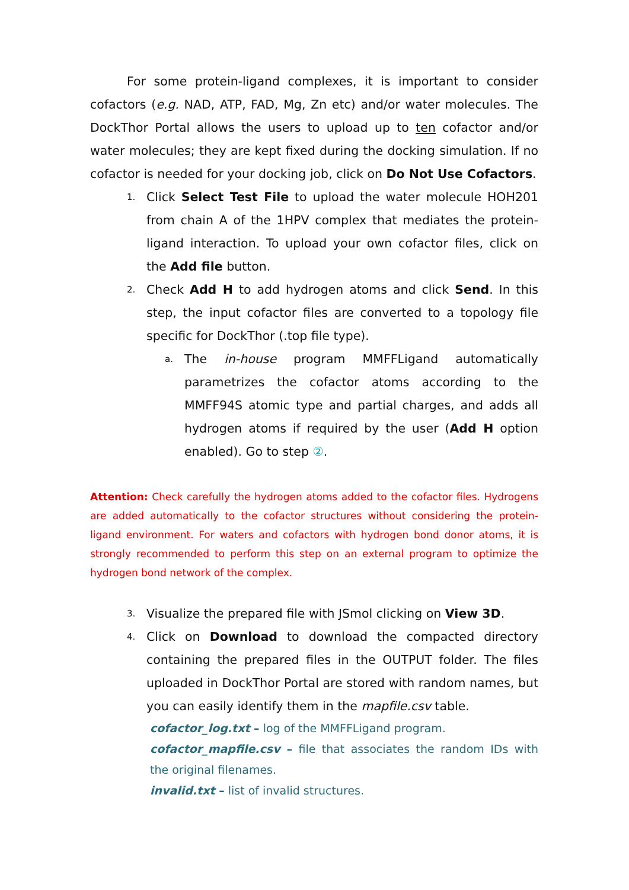For some protein-ligand complexes, it is important to consider cofactors (e.g. NAD, ATP, FAD, Mg, Zn etc) and/or water molecules. The DockThor Portal allows the users to upload up to ten cofactor and/or water molecules; they are kept fixed during the docking simulation. If no cofactor is needed for your docking job, click on Do Not Use Cofactors.
1.
Click Select Test File to upload the water molecule HOH201 from chain A of the 1HPV complex that mediates the protein-ligand interaction. To upload your own cofactor files, click on the Add file button.
2.
Check Add H to add hydrogen atoms and click Send. In this step, the input cofactor files are converted to a topology file specific for DockThor (.top file type).
a.
The in-house program MMFFLigand automatically parametrizes the cofactor atoms according to the MMFF94S atomic type and partial charges, and adds all hydrogen atoms if required by the user (Add H option enabled). Go to step ②.
Attention: Check carefully the hydrogen atoms added to the cofactor files. Hydrogens are added automatically to the cofactor structures without considering the protein-ligand environment. For waters and cofactors with hydrogen bond donor atoms, it is strongly recommended to perform this step on an external program to optimize the hydrogen bond network of the complex.
3.
Visualize the prepared file with JSmol clicking on View 3D.
4.
Click on Download to download the compacted directory containing the prepared files in the OUTPUT folder. The files uploaded in DockThor Portal are stored with random names, but you can easily identify them in the mapfile.csv table.
cofactor_log.txt – log of the MMFFLigand program.
cofactor_mapfile.csv – file that associates the random IDs with the original filenames.
invalid.txt – list of invalid structures.